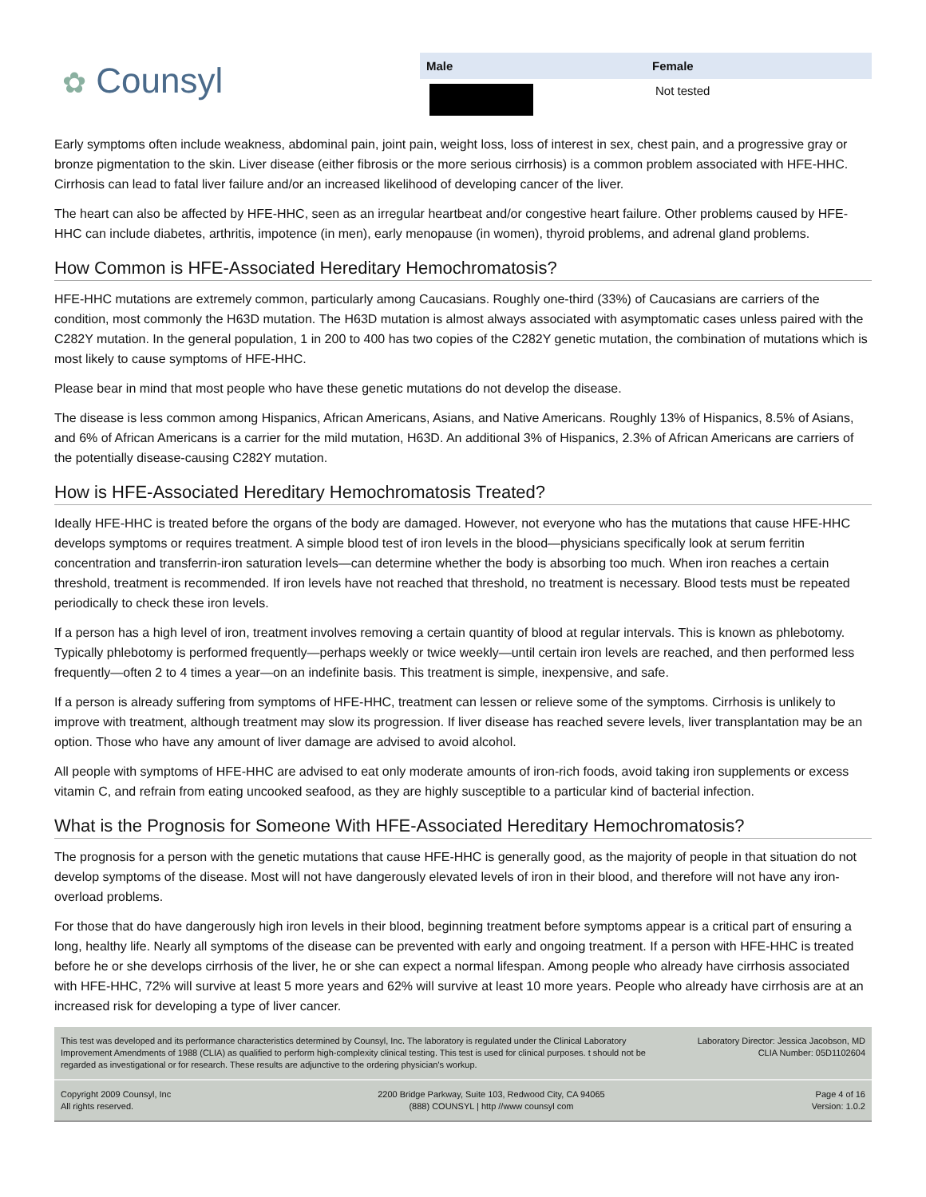✿ Counsyl
| Male | Female |
| --- | --- |
| | Not tested |
Early symptoms often include weakness, abdominal pain, joint pain, weight loss, loss of interest in sex, chest pain, and a progressive gray or bronze pigmentation to the skin. Liver disease (either fibrosis or the more serious cirrhosis) is a common problem associated with HFE-HHC. Cirrhosis can lead to fatal liver failure and/or an increased likelihood of developing cancer of the liver.
The heart can also be affected by HFE-HHC, seen as an irregular heartbeat and/or congestive heart failure. Other problems caused by HFE-HHC can include diabetes, arthritis, impotence (in men), early menopause (in women), thyroid problems, and adrenal gland problems.
How Common is HFE-Associated Hereditary Hemochromatosis?
HFE-HHC mutations are extremely common, particularly among Caucasians. Roughly one-third (33%) of Caucasians are carriers of the condition, most commonly the H63D mutation. The H63D mutation is almost always associated with asymptomatic cases unless paired with the C282Y mutation. In the general population, 1 in 200 to 400 has two copies of the C282Y genetic mutation, the combination of mutations which is most likely to cause symptoms of HFE-HHC.
Please bear in mind that most people who have these genetic mutations do not develop the disease.
The disease is less common among Hispanics, African Americans, Asians, and Native Americans. Roughly 13% of Hispanics, 8.5% of Asians, and 6% of African Americans is a carrier for the mild mutation, H63D. An additional 3% of Hispanics, 2.3% of African Americans are carriers of the potentially disease-causing C282Y mutation.
How is HFE-Associated Hereditary Hemochromatosis Treated?
Ideally HFE-HHC is treated before the organs of the body are damaged. However, not everyone who has the mutations that cause HFE-HHC develops symptoms or requires treatment. A simple blood test of iron levels in the blood—physicians specifically look at serum ferritin concentration and transferrin-iron saturation levels—can determine whether the body is absorbing too much. When iron reaches a certain threshold, treatment is recommended. If iron levels have not reached that threshold, no treatment is necessary. Blood tests must be repeated periodically to check these iron levels.
If a person has a high level of iron, treatment involves removing a certain quantity of blood at regular intervals. This is known as phlebotomy. Typically phlebotomy is performed frequently—perhaps weekly or twice weekly—until certain iron levels are reached, and then performed less frequently—often 2 to 4 times a year—on an indefinite basis. This treatment is simple, inexpensive, and safe.
If a person is already suffering from symptoms of HFE-HHC, treatment can lessen or relieve some of the symptoms. Cirrhosis is unlikely to improve with treatment, although treatment may slow its progression. If liver disease has reached severe levels, liver transplantation may be an option. Those who have any amount of liver damage are advised to avoid alcohol.
All people with symptoms of HFE-HHC are advised to eat only moderate amounts of iron-rich foods, avoid taking iron supplements or excess vitamin C, and refrain from eating uncooked seafood, as they are highly susceptible to a particular kind of bacterial infection.
What is the Prognosis for Someone With HFE-Associated Hereditary Hemochromatosis?
The prognosis for a person with the genetic mutations that cause HFE-HHC is generally good, as the majority of people in that situation do not develop symptoms of the disease. Most will not have dangerously elevated levels of iron in their blood, and therefore will not have any iron-overload problems.
For those that do have dangerously high iron levels in their blood, beginning treatment before symptoms appear is a critical part of ensuring a long, healthy life. Nearly all symptoms of the disease can be prevented with early and ongoing treatment. If a person with HFE-HHC is treated before he or she develops cirrhosis of the liver, he or she can expect a normal lifespan. Among people who already have cirrhosis associated with HFE-HHC, 72% will survive at least 5 more years and 62% will survive at least 10 more years. People who already have cirrhosis are at an increased risk for developing a type of liver cancer.
This test was developed and its performance characteristics determined by Counsyl, Inc. The laboratory is regulated under the Clinical Laboratory Improvement Amendments of 1988 (CLIA) as qualified to perform high-complexity clinical testing. This test is used for clinical purposes. t should not be regarded as investigational or for research. These results are adjunctive to the ordering physician's workup.
Laboratory Director: Jessica Jacobson, MD
CLIA Number: 05D1102604
Copyright 2009 Counsyl, Inc
All rights reserved.
2200 Bridge Parkway, Suite 103, Redwood City, CA 94065
(888) COUNSYL | http //www counsyl com
Page 4 of 16
Version: 1.0.2